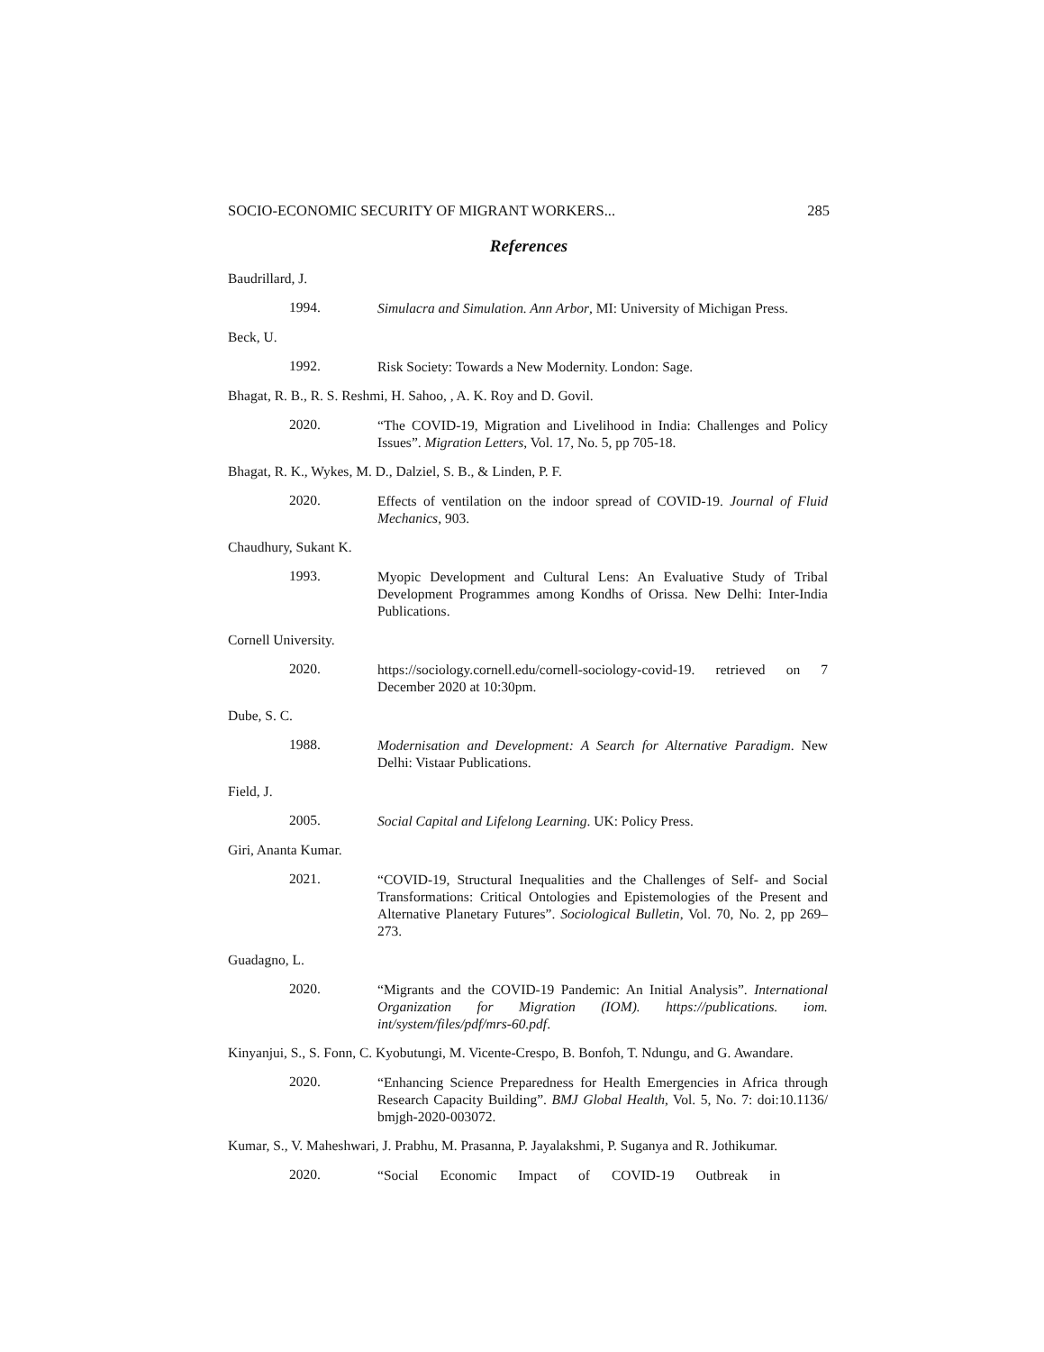SOCIO-ECONOMIC SECURITY OF MIGRANT WORKERS... 285
References
Baudrillard, J.
1994. Simulacra and Simulation. Ann Arbor, MI: University of Michigan Press.
Beck, U.
1992. Risk Society: Towards a New Modernity. London: Sage.
Bhagat, R. B., R. S. Reshmi, H. Sahoo, , A. K. Roy and D. Govil.
2020. “The COVID-19, Migration and Livelihood in India: Challenges and Policy Issues”. Migration Letters, Vol. 17, No. 5, pp 705-18.
Bhagat, R. K., Wykes, M. D., Dalziel, S. B., & Linden, P. F.
2020. Effects of ventilation on the indoor spread of COVID-19. Journal of Fluid Mechanics, 903.
Chaudhury, Sukant K.
1993. Myopic Development and Cultural Lens: An Evaluative Study of Tribal Development Programmes among Kondhs of Orissa. New Delhi: Inter-India Publications.
Cornell University.
2020. https://sociology.cornell.edu/cornell-sociology-covid-19. retrieved on 7 December 2020 at 10:30pm.
Dube, S. C.
1988. Modernisation and Development: A Search for Alternative Paradigm. New Delhi: Vistaar Publications.
Field, J.
2005. Social Capital and Lifelong Learning. UK: Policy Press.
Giri, Ananta Kumar.
2021. “COVID-19, Structural Inequalities and the Challenges of Self- and Social Transformations: Critical Ontologies and Epistemologies of the Present and Alternative Planetary Futures”. Sociological Bulletin, Vol. 70, No. 2, pp 269–273.
Guadagno, L.
2020. “Migrants and the COVID-19 Pandemic: An Initial Analysis”. International Organization for Migration (IOM). https://publications. iom. int/system/files/pdf/mrs-60.pdf.
Kinyanjui, S., S. Fonn, C. Kyobutungi, M. Vicente-Crespo, B. Bonfoh, T. Ndungu, and G. Awandare.
2020. “Enhancing Science Preparedness for Health Emergencies in Africa through Research Capacity Building”. BMJ Global Health, Vol. 5, No. 7: doi:10.1136/ bmjgh-2020-003072.
Kumar, S., V. Maheshwari, J. Prabhu, M. Prasanna, P. Jayalakshmi, P. Suganya and R. Jothikumar.
2020. “Social Economic Impact of COVID-19 Outbreak in